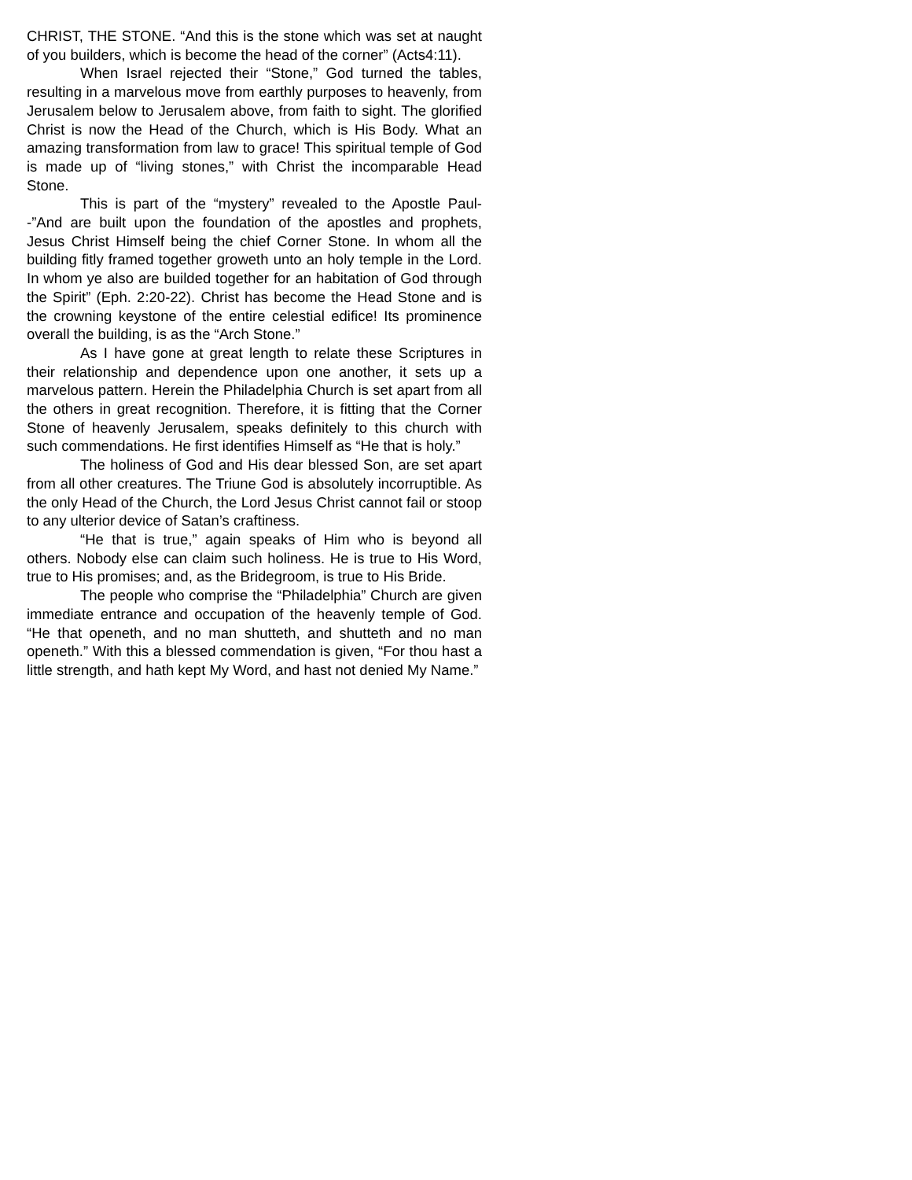CHRIST, THE STONE. “And this is the stone which was set at naught of you builders, which is become the head of the corner” (Acts4:11).
When Israel rejected their “Stone,” God turned the tables, resulting in a marvelous move from earthly purposes to heavenly, from Jerusalem below to Jerusalem above, from faith to sight. The glorified Christ is now the Head of the Church, which is His Body. What an amazing transformation from law to grace! This spiritual temple of God is made up of “living stones,” with Christ the incomparable Head Stone.
This is part of the “mystery” revealed to the Apostle Paul--”And are built upon the foundation of the apostles and prophets, Jesus Christ Himself being the chief Corner Stone. In whom all the building fitly framed together groweth unto an holy temple in the Lord. In whom ye also are builded together for an habitation of God through the Spirit” (Eph. 2:20-22). Christ has become the Head Stone and is the crowning keystone of the entire celestial edifice! Its prominence overall the building, is as the “Arch Stone.”
As I have gone at great length to relate these Scriptures in their relationship and dependence upon one another, it sets up a marvelous pattern. Herein the Philadelphia Church is set apart from all the others in great recognition. Therefore, it is fitting that the Corner Stone of heavenly Jerusalem, speaks definitely to this church with such commendations. He first identifies Himself as “He that is holy.”
The holiness of God and His dear blessed Son, are set apart from all other creatures. The Triune God is absolutely incorruptible. As the only Head of the Church, the Lord Jesus Christ cannot fail or stoop to any ulterior device of Satan’s craftiness.
“He that is true,” again speaks of Him who is beyond all others. Nobody else can claim such holiness. He is true to His Word, true to His promises; and, as the Bridegroom, is true to His Bride.
The people who comprise the “Philadelphia” Church are given immediate entrance and occupation of the heavenly temple of God. “He that openeth, and no man shutteth, and shutteth and no man openeth.” With this a blessed commendation is given, “For thou hast a little strength, and hath kept My Word, and hast not denied My Name.”